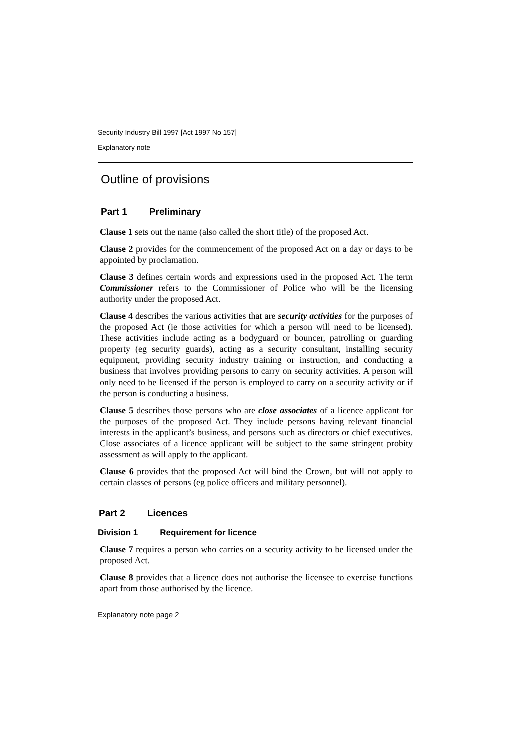Security Industry Bill 1997 [Act 1997 No 157]
Explanatory note
Outline of provisions
Part 1 Preliminary
Clause 1 sets out the name (also called the short title) of the proposed Act.
Clause 2 provides for the commencement of the proposed Act on a day or days to be appointed by proclamation.
Clause 3 defines certain words and expressions used in the proposed Act. The term Commissioner refers to the Commissioner of Police who will be the licensing authority under the proposed Act.
Clause 4 describes the various activities that are security activities for the purposes of the proposed Act (ie those activities for which a person will need to be licensed). These activities include acting as a bodyguard or bouncer, patrolling or guarding property (eg security guards), acting as a security consultant, installing security equipment, providing security industry training or instruction, and conducting a business that involves providing persons to carry on security activities. A person will only need to be licensed if the person is employed to carry on a security activity or if the person is conducting a business.
Clause 5 describes those persons who are close associates of a licence applicant for the purposes of the proposed Act. They include persons having relevant financial interests in the applicant’s business, and persons such as directors or chief executives. Close associates of a licence applicant will be subject to the same stringent probity assessment as will apply to the applicant.
Clause 6 provides that the proposed Act will bind the Crown, but will not apply to certain classes of persons (eg police officers and military personnel).
Part 2 Licences
Division 1 Requirement for licence
Clause 7 requires a person who carries on a security activity to be licensed under the proposed Act.
Clause 8 provides that a licence does not authorise the licensee to exercise functions apart from those authorised by the licence.
Explanatory note page 2